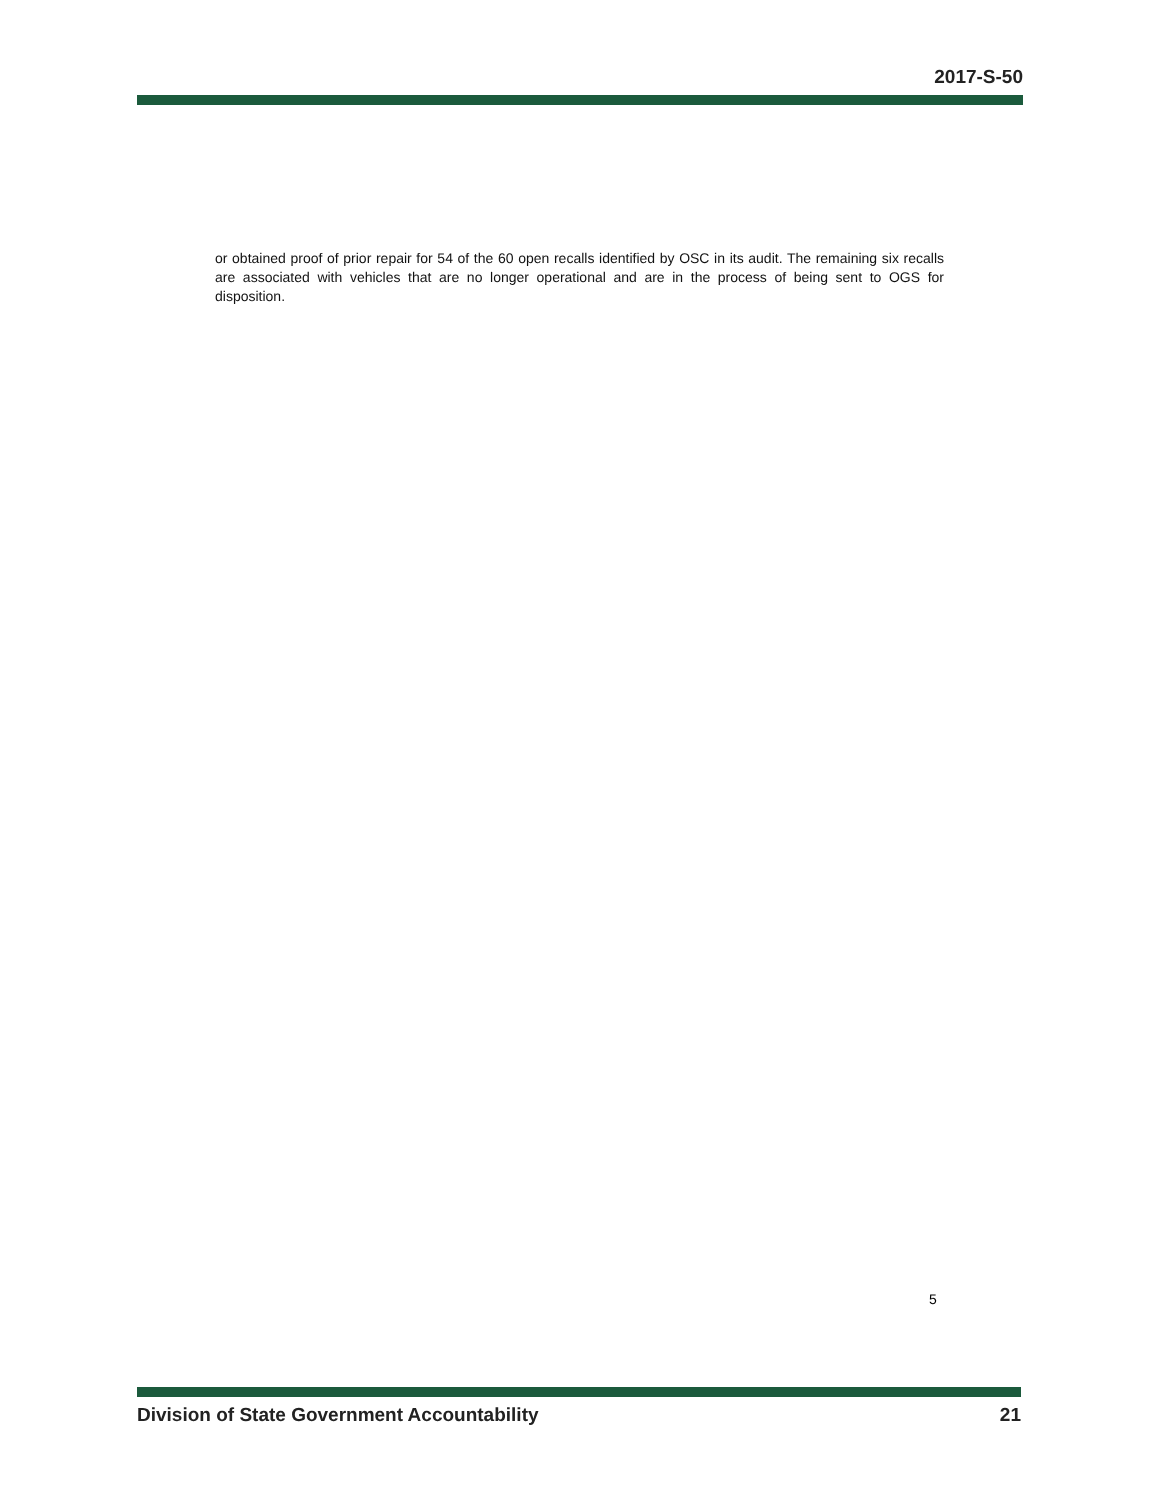2017-S-50
or obtained proof of prior repair for 54 of the 60 open recalls identified by OSC in its audit. The remaining six recalls are associated with vehicles that are no longer operational and are in the process of being sent to OGS for disposition.
5
Division of State Government Accountability 21